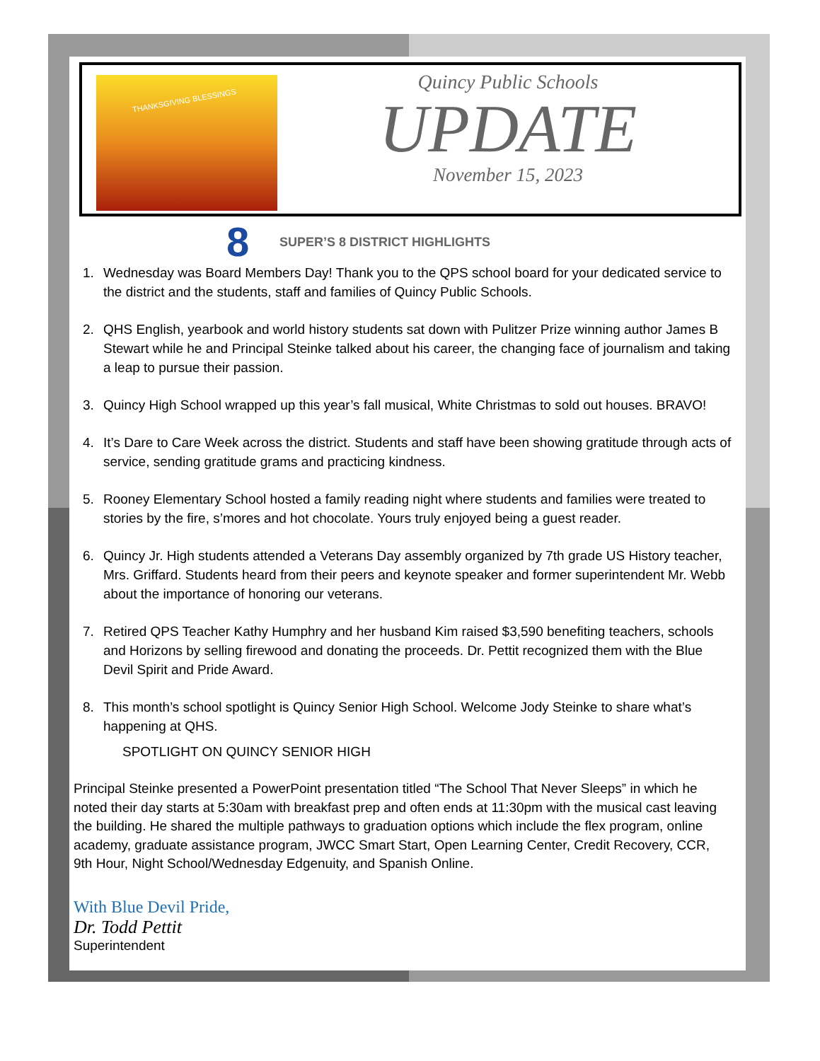THANKSGIVING BLESSINGS
Quincy Public Schools
UPDATE
November 15, 2023
8 SUPER’S 8 DISTRICT HIGHLIGHTS
1. Wednesday was Board Members Day! Thank you to the QPS school board for your dedicated service to the district and the students, staff and families of Quincy Public Schools.
2. QHS English, yearbook and world history students sat down with Pulitzer Prize winning author James B Stewart while he and Principal Steinke talked about his career, the changing face of journalism and taking a leap to pursue their passion.
3. Quincy High School wrapped up this year’s fall musical, White Christmas to sold out houses. BRAVO!
4. It’s Dare to Care Week across the district. Students and staff have been showing gratitude through acts of service, sending gratitude grams and practicing kindness.
5. Rooney Elementary School hosted a family reading night where students and families were treated to stories by the fire, s’mores and hot chocolate. Yours truly enjoyed being a guest reader.
6. Quincy Jr. High students attended a Veterans Day assembly organized by 7th grade US History teacher, Mrs. Griffard. Students heard from their peers and keynote speaker and former superintendent Mr. Webb about the importance of honoring our veterans.
7. Retired QPS Teacher Kathy Humphry and her husband Kim raised $3,590 benefiting teachers, schools and Horizons by selling firewood and donating the proceeds. Dr. Pettit recognized them with the Blue Devil Spirit and Pride Award.
8. This month’s school spotlight is Quincy Senior High School. Welcome Jody Steinke to share what’s happening at QHS.
SPOTLIGHT ON QUINCY SENIOR HIGH
Principal Steinke presented a PowerPoint presentation titled “The School That Never Sleeps” in which he noted their day starts at 5:30am with breakfast prep and often ends at 11:30pm with the musical cast leaving the building. He shared the multiple pathways to graduation options which include the flex program, online academy, graduate assistance program, JWCC Smart Start, Open Learning Center, Credit Recovery, CCR, 9th Hour, Night School/Wednesday Edgenuity, and Spanish Online.
With Blue Devil Pride,
Dr. Todd Pettit
Superintendent